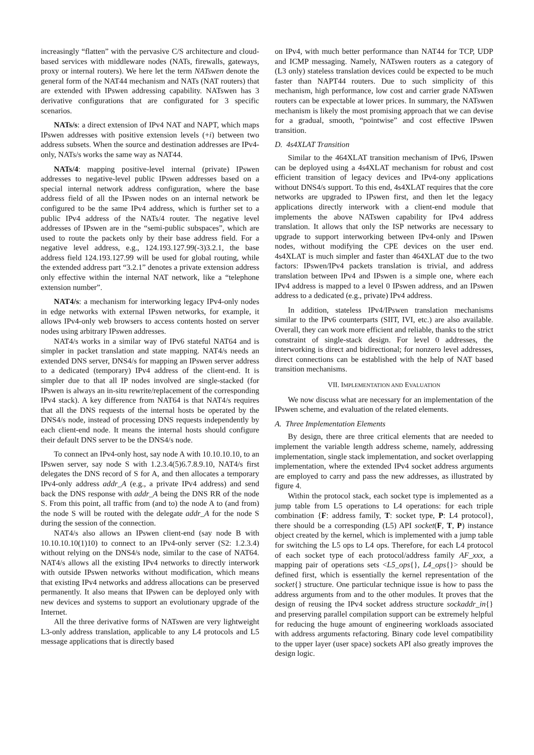increasingly “flatten” with the pervasive C/S architecture and cloud-based services with middleware nodes (NATs, firewalls, gateways, proxy or internal routers). We here let the term NATswen denote the general form of the NAT44 mechanism and NATs (NAT routers) that are extended with IPswen addressing capability. NATswen has 3 derivative configurations that are configurated for 3 specific scenarios.
NATs/s: a direct extension of IPv4 NAT and NAPT, which maps IPswen addresses with positive extension levels (+i) between two address subsets. When the source and destination addresses are IPv4-only, NATs/s works the same way as NAT44.
NATs/4: mapping positive-level internal (private) IPswen addresses to negative-level public IPswen addresses based on a special internal network address configuration, where the base address field of all the IPswen nodes on an internal network be configured to be the same IPv4 address, which is further set to a public IPv4 address of the NATs/4 router. The negative level addresses of IPswen are in the “semi-public subspaces”, which are used to route the packets only by their base address field. For a negative level address, e.g., 124.193.127.99(-3)3.2.1, the base address field 124.193.127.99 will be used for global routing, while the extended address part “3.2.1” denotes a private extension address only effective within the internal NAT network, like a “telephone extension number”.
NAT4/s: a mechanism for interworking legacy IPv4-only nodes in edge networks with external IPswen networks, for example, it allows IPv4-only web browsers to access contents hosted on server nodes using arbitrary IPswen addresses.
NAT4/s works in a similar way of IPv6 stateful NAT64 and is simpler in packet translation and state mapping. NAT4/s needs an extended DNS server, DNS4/s for mapping an IPswen server address to a dedicated (temporary) IPv4 address of the client-end. It is simpler due to that all IP nodes involved are single-stacked (for IPswen is always an in-situ rewrite/replacement of the corresponding IPv4 stack). A key difference from NAT64 is that NAT4/s requires that all the DNS requests of the internal hosts be operated by the DNS4/s node, instead of processing DNS requests independently by each client-end node. It means the internal hosts should configure their default DNS server to be the DNS4/s node.
To connect an IPv4-only host, say node A with 10.10.10.10, to an IPswen server, say node S with 1.2.3.4(5)6.7.8.9.10, NAT4/s first delegates the DNS record of S for A, and then allocates a temporary IPv4-only address addr_A (e.g., a private IPv4 address) and send back the DNS response with addr_A being the DNS RR of the node S. From this point, all traffic from (and to) the node A to (and from) the node S will be routed with the delegate addr_A for the node S during the session of the connection.
NAT4/s also allows an IPswen client-end (say node B with 10.10.10.10(1)10) to connect to an IPv4-only server (S2: 1.2.3.4) without relying on the DNS4/s node, similar to the case of NAT64. NAT4/s allows all the existing IPv4 networks to directly interwork with outside IPswen networks without modification, which means that existing IPv4 networks and address allocations can be preserved permanently. It also means that IPswen can be deployed only with new devices and systems to support an evolutionary upgrade of the Internet.
All the three derivative forms of NATswen are very lightweight L3-only address translation, applicable to any L4 protocols and L5 message applications that is directly based
on IPv4, with much better performance than NAT44 for TCP, UDP and ICMP messaging. Namely, NATswen routers as a category of (L3 only) stateless translation devices could be expected to be much faster than NAPT44 routers. Due to such simplicity of this mechanism, high performance, low cost and carrier grade NATswen routers can be expectable at lower prices. In summary, the NATswen mechanism is likely the most promising approach that we can devise for a gradual, smooth, “pointwise” and cost effective IPswen transition.
D. 4s4XLAT Transition
Similar to the 464XLAT transition mechanism of IPv6, IPswen can be deployed using a 4s4XLAT mechanism for robust and cost efficient transition of legacy devices and IPv4-ony applications without DNS4/s support. To this end, 4s4XLAT requires that the core networks are upgraded to IPswen first, and then let the legacy applications directly interwork with a client-end module that implements the above NATswen capability for IPv4 address translation. It allows that only the ISP networks are necessary to upgrade to support interworking between IPv4-only and IPswen nodes, without modifying the CPE devices on the user end. 4s4XLAT is much simpler and faster than 464XLAT due to the two factors: IPswen/IPv4 packets translation is trivial, and address translation between IPv4 and IPswen is a simple one, where each IPv4 address is mapped to a level 0 IPswen address, and an IPswen address to a dedicated (e.g., private) IPv4 address.
In addition, stateless IPv4/IPswen translation mechanisms similar to the IPv6 counterparts (SIIT, IVI, etc.) are also available. Overall, they can work more efficient and reliable, thanks to the strict constraint of single-stack design. For level 0 addresses, the interworking is direct and bidirectional; for nonzero level addresses, direct connections can be established with the help of NAT based transition mechanisms.
VII. IMPLEMENTATION AND EVALUATION
We now discuss what are necessary for an implementation of the IPswen scheme, and evaluation of the related elements.
A. Three Implementation Elements
By design, there are three critical elements that are needed to implement the variable length address scheme, namely, addressing implementation, single stack implementation, and socket overlapping implementation, where the extended IPv4 socket address arguments are employed to carry and pass the new addresses, as illustrated by figure 4.
Within the protocol stack, each socket type is implemented as a jump table from L5 operations to L4 operations: for each triple combination {F: address family, T: socket type, P: L4 protocol}, there should be a corresponding (L5) API socket(F, T, P) instance object created by the kernel, which is implemented with a jump table for switching the L5 ops to L4 ops. Therefore, for each L4 protocol of each socket type of each protocol/address family AF_xxx, a mapping pair of operations sets <L5_ops{}, L4_ops{}> should be defined first, which is essentially the kernel representation of the socket{} structure. One particular technique issue is how to pass the address arguments from and to the other modules. It proves that the design of reusing the IPv4 socket address structure sockaddr_in{} and preserving parallel compilation support can be extremely helpful for reducing the huge amount of engineering workloads associated with address arguments refactoring. Binary code level compatibility to the upper layer (user space) sockets API also greatly improves the design logic.